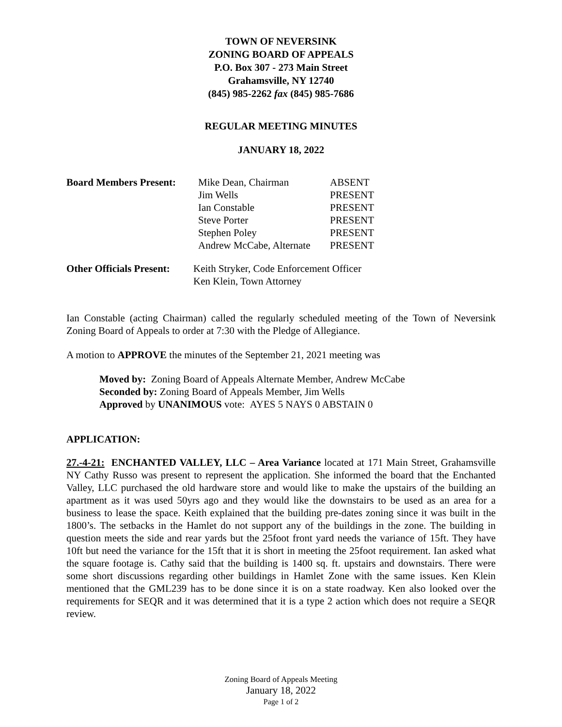TOWN OF NEVERSINK
ZONING BOARD OF APPEALS
P.O. Box 307 - 273 Main Street
Grahamsville, NY 12740
(845) 985-2262 fax (845) 985-7686
REGULAR MEETING MINUTES
JANUARY 18, 2022
| Board Members Present: | Mike Dean, Chairman | ABSENT |
| | Jim Wells | PRESENT |
| | Ian Constable | PRESENT |
| | Steve Porter | PRESENT |
| | Stephen Poley | PRESENT |
| | Andrew McCabe, Alternate | PRESENT |
| Other Officials Present: | Keith Stryker, Code Enforcement Officer Ken Klein, Town Attorney |
Ian Constable (acting Chairman) called the regularly scheduled meeting of the Town of Neversink Zoning Board of Appeals to order at 7:30 with the Pledge of Allegiance.
A motion to APPROVE the minutes of the September 21, 2021 meeting was
Moved by: Zoning Board of Appeals Alternate Member, Andrew McCabe
Seconded by: Zoning Board of Appeals Member, Jim Wells
Approved by UNANIMOUS vote: AYES 5 NAYS 0 ABSTAIN 0
APPLICATION:
27.-4-21: ENCHANTED VALLEY, LLC – Area Variance located at 171 Main Street, Grahamsville NY Cathy Russo was present to represent the application. She informed the board that the Enchanted Valley, LLC purchased the old hardware store and would like to make the upstairs of the building an apartment as it was used 50yrs ago and they would like the downstairs to be used as an area for a business to lease the space. Keith explained that the building pre-dates zoning since it was built in the 1800’s. The setbacks in the Hamlet do not support any of the buildings in the zone. The building in question meets the side and rear yards but the 25foot front yard needs the variance of 15ft. They have 10ft but need the variance for the 15ft that it is short in meeting the 25foot requirement. Ian asked what the square footage is. Cathy said that the building is 1400 sq. ft. upstairs and downstairs. There were some short discussions regarding other buildings in Hamlet Zone with the same issues. Ken Klein mentioned that the GML239 has to be done since it is on a state roadway. Ken also looked over the requirements for SEQR and it was determined that it is a type 2 action which does not require a SEQR review.
Zoning Board of Appeals Meeting
January 18, 2022
Page 1 of 2